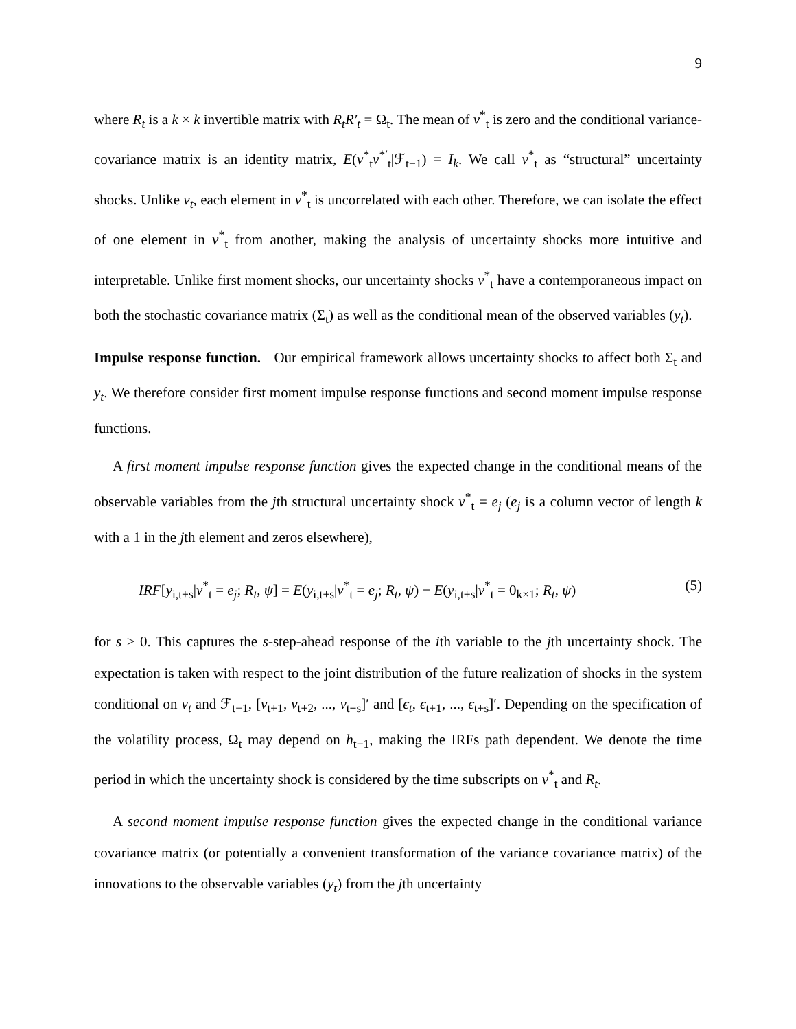9
where R<sub>t</sub> is a k × k invertible matrix with R<sub>t</sub>R′<sub>t</sub> = Ω<sub>t</sub>. The mean of v<sup>*</sup><sub>t</sub> is zero and the conditional variance-covariance matrix is an identity matrix, E(v<sup>*</sup><sub>t</sub>v<sup>*′</sup><sub>t</sub>|ℱ<sub>t−1</sub>) = I<sub>k</sub>. We call v<sup>*</sup><sub>t</sub> as “structural” uncertainty shocks. Unlike v<sub>t</sub>, each element in v<sup>*</sup><sub>t</sub> is uncorrelated with each other. Therefore, we can isolate the effect of one element in v<sup>*</sup><sub>t</sub> from another, making the analysis of uncertainty shocks more intuitive and interpretable. Unlike first moment shocks, our uncertainty shocks v<sup>*</sup><sub>t</sub> have a contemporaneous impact on both the stochastic covariance matrix (Σ<sub>t</sub>) as well as the conditional mean of the observed variables (y<sub>t</sub>).
Impulse response function. Our empirical framework allows uncertainty shocks to affect both Σ<sub>t</sub> and y<sub>t</sub>. We therefore consider first moment impulse response functions and second moment impulse response functions.
A first moment impulse response function gives the expected change in the conditional means of the observable variables from the jth structural uncertainty shock v<sup>*</sup><sub>t</sub> = e<sub>j</sub> (e<sub>j</sub> is a column vector of length k with a 1 in the jth element and zeros elsewhere),
IRF[y<sub>i,t+s</sub>|v<sup>*</sup><sub>t</sub> = e<sub>j</sub>; R<sub>t</sub>, ψ] = E(y<sub>i,t+s</sub>|v<sup>*</sup><sub>t</sub> = e<sub>j</sub>; R<sub>t</sub>, ψ) − E(y<sub>i,t+s</sub>|v<sup>*</sup><sub>t</sub> = 0<sub>k×1</sub>; R<sub>t</sub>, ψ) (5)
for s ≥ 0. This captures the s-step-ahead response of the ith variable to the jth uncertainty shock. The expectation is taken with respect to the joint distribution of the future realization of shocks in the system conditional on v<sub>t</sub> and ℱ<sub>t−1</sub>, [v<sub>t+1</sub>, v<sub>t+2</sub>, ..., v<sub>t+s</sub>]′ and [ϵ<sub>t</sub>, ϵ<sub>t+1</sub>, ..., ϵ<sub>t+s</sub>]′. Depending on the specification of the volatility process, Ω<sub>t</sub> may depend on h<sub>t−1</sub>, making the IRFs path dependent. We denote the time period in which the uncertainty shock is considered by the time subscripts on v<sup>*</sup><sub>t</sub> and R<sub>t</sub>.
A second moment impulse response function gives the expected change in the conditional variance covariance matrix (or potentially a convenient transformation of the variance covariance matrix) of the innovations to the observable variables (y<sub>t</sub>) from the jth uncertainty